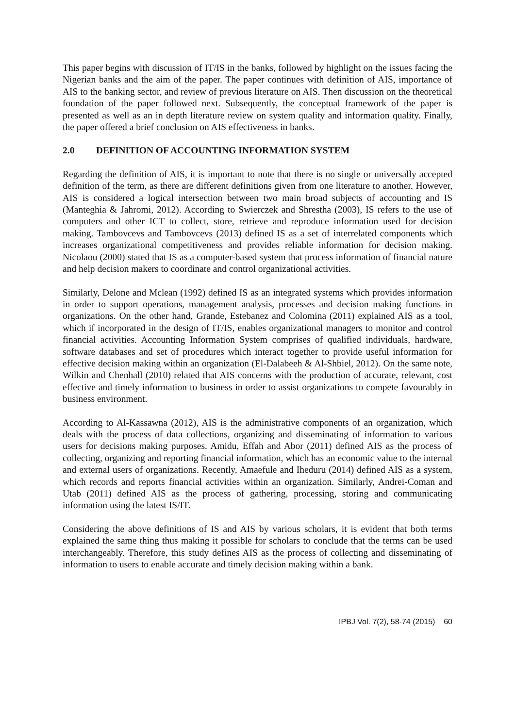This paper begins with discussion of IT/IS in the banks, followed by highlight on the issues facing the Nigerian banks and the aim of the paper. The paper continues with definition of AIS, importance of AIS to the banking sector, and review of previous literature on AIS. Then discussion on the theoretical foundation of the paper followed next. Subsequently, the conceptual framework of the paper is presented as well as an in depth literature review on system quality and information quality. Finally, the paper offered a brief conclusion on AIS effectiveness in banks.
2.0 DEFINITION OF ACCOUNTING INFORMATION SYSTEM
Regarding the definition of AIS, it is important to note that there is no single or universally accepted definition of the term, as there are different definitions given from one literature to another. However, AIS is considered a logical intersection between two main broad subjects of accounting and IS (Manteghia & Jahromi, 2012). According to Swierczek and Shrestha (2003), IS refers to the use of computers and other ICT to collect, store, retrieve and reproduce information used for decision making. Tambovcevs and Tambovcevs (2013) defined IS as a set of interrelated components which increases organizational competitiveness and provides reliable information for decision making. Nicolaou (2000) stated that IS as a computer-based system that process information of financial nature and help decision makers to coordinate and control organizational activities.
Similarly, Delone and Mclean (1992) defined IS as an integrated systems which provides information in order to support operations, management analysis, processes and decision making functions in organizations. On the other hand, Grande, Estebanez and Colomina (2011) explained AIS as a tool, which if incorporated in the design of IT/IS, enables organizational managers to monitor and control financial activities. Accounting Information System comprises of qualified individuals, hardware, software databases and set of procedures which interact together to provide useful information for effective decision making within an organization (El-Dalabeeh & Al-Shbiel, 2012). On the same note, Wilkin and Chenhall (2010) related that AIS concerns with the production of accurate, relevant, cost effective and timely information to business in order to assist organizations to compete favourably in business environment.
According to Al-Kassawna (2012), AIS is the administrative components of an organization, which deals with the process of data collections, organizing and disseminating of information to various users for decisions making purposes. Amidu, Effah and Abor (2011) defined AIS as the process of collecting, organizing and reporting financial information, which has an economic value to the internal and external users of organizations. Recently, Amaefule and Iheduru (2014) defined AIS as a system, which records and reports financial activities within an organization. Similarly, Andrei-Coman and Utab (2011) defined AIS as the process of gathering, processing, storing and communicating information using the latest IS/IT.
Considering the above definitions of IS and AIS by various scholars, it is evident that both terms explained the same thing thus making it possible for scholars to conclude that the terms can be used interchangeably. Therefore, this study defines AIS as the process of collecting and disseminating of information to users to enable accurate and timely decision making within a bank.
IPBJ Vol. 7(2), 58-74 (2015) 60